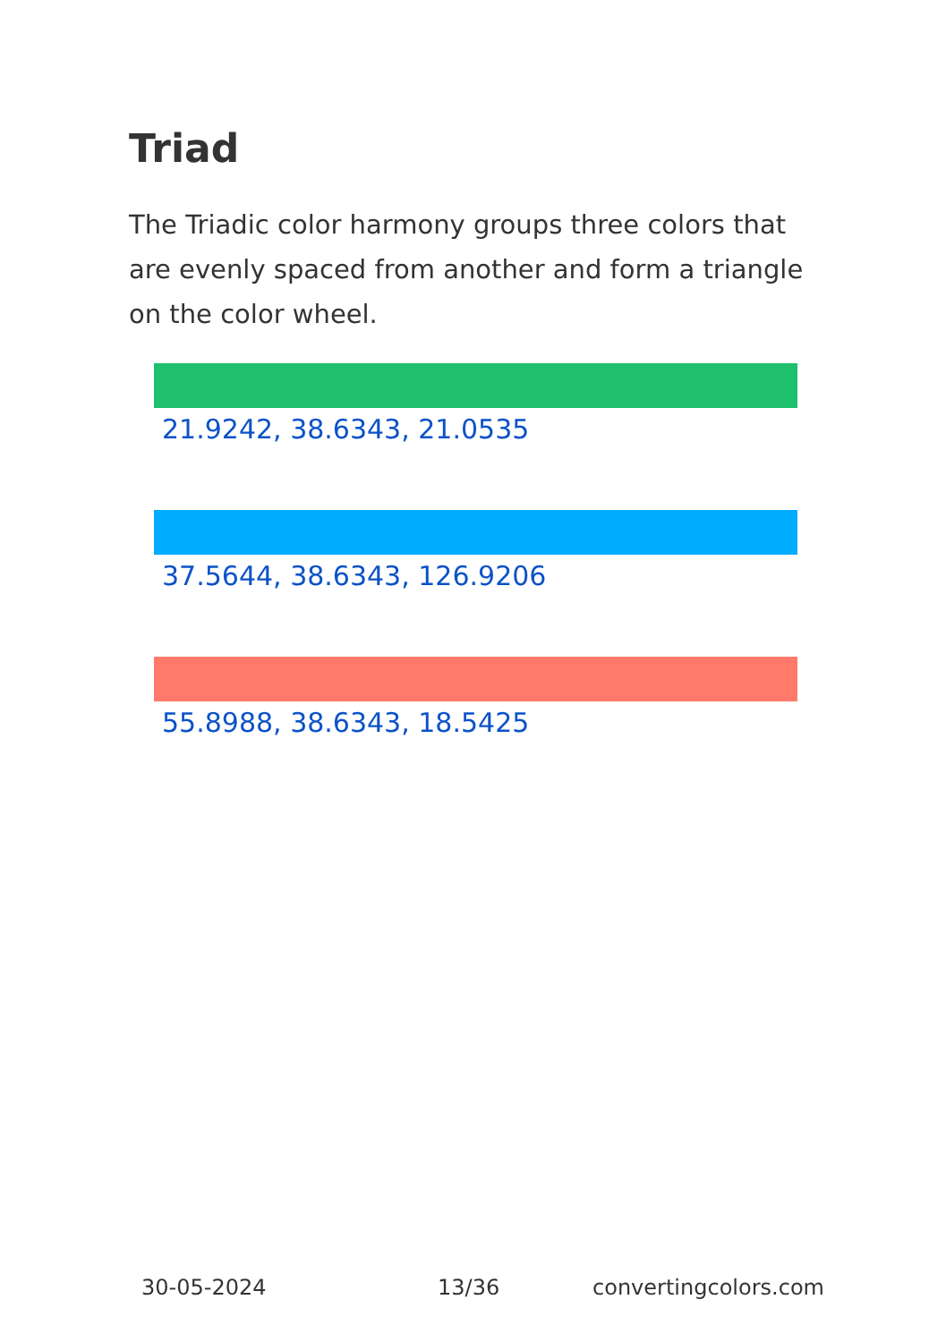Triad
The Triadic color harmony groups three colors that are evenly spaced from another and form a triangle on the color wheel.
21.9242, 38.6343, 21.0535
37.5644, 38.6343, 126.9206
55.8988, 38.6343, 18.5425
30-05-2024 13/36 convertingcolors.com